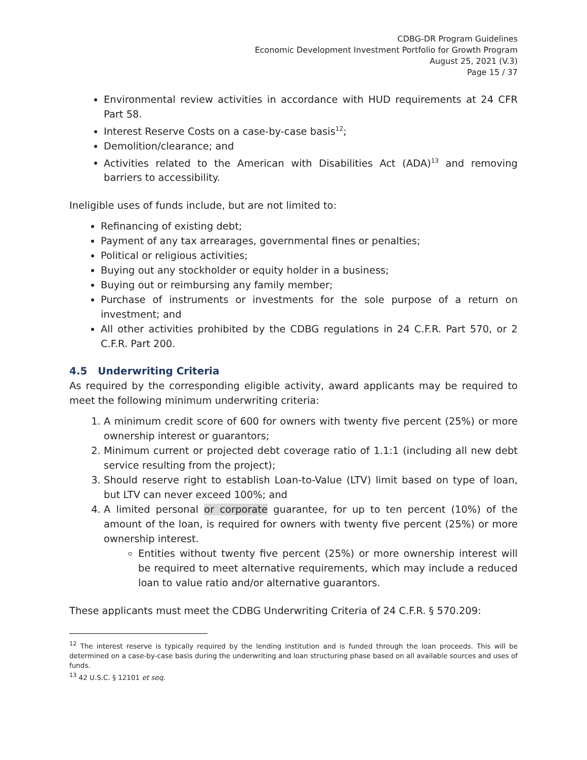CDBG-DR Program Guidelines
Economic Development Investment Portfolio for Growth Program
August 25, 2021 (V.3)
Page 15 / 37
Environmental review activities in accordance with HUD requirements at 24 CFR Part 58.
Interest Reserve Costs on a case-by-case basis<sup>12</sup>;
Demolition/clearance; and
Activities related to the American with Disabilities Act (ADA)<sup>13</sup> and removing barriers to accessibility.
Ineligible uses of funds include, but are not limited to:
Refinancing of existing debt;
Payment of any tax arrearages, governmental fines or penalties;
Political or religious activities;
Buying out any stockholder or equity holder in a business;
Buying out or reimbursing any family member;
Purchase of instruments or investments for the sole purpose of a return on investment; and
All other activities prohibited by the CDBG regulations in 24 C.F.R. Part 570, or 2 C.F.R. Part 200.
4.5 Underwriting Criteria
As required by the corresponding eligible activity, award applicants may be required to meet the following minimum underwriting criteria:
1. A minimum credit score of 600 for owners with twenty five percent (25%) or more ownership interest or guarantors;
2. Minimum current or projected debt coverage ratio of 1.1:1 (including all new debt service resulting from the project);
3. Should reserve right to establish Loan-to-Value (LTV) limit based on type of loan, but LTV can never exceed 100%; and
4. A limited personal or corporate guarantee, for up to ten percent (10%) of the amount of the loan, is required for owners with twenty five percent (25%) or more ownership interest.
Entities without twenty five percent (25%) or more ownership interest will be required to meet alternative requirements, which may include a reduced loan to value ratio and/or alternative guarantors.
These applicants must meet the CDBG Underwriting Criteria of 24 C.F.R. § 570.209:
<sup>12</sup> The interest reserve is typically required by the lending institution and is funded through the loan proceeds. This will be determined on a case-by-case basis during the underwriting and loan structuring phase based on all available sources and uses of funds.
<sup>13</sup> 42 U.S.C. § 12101 et seq.